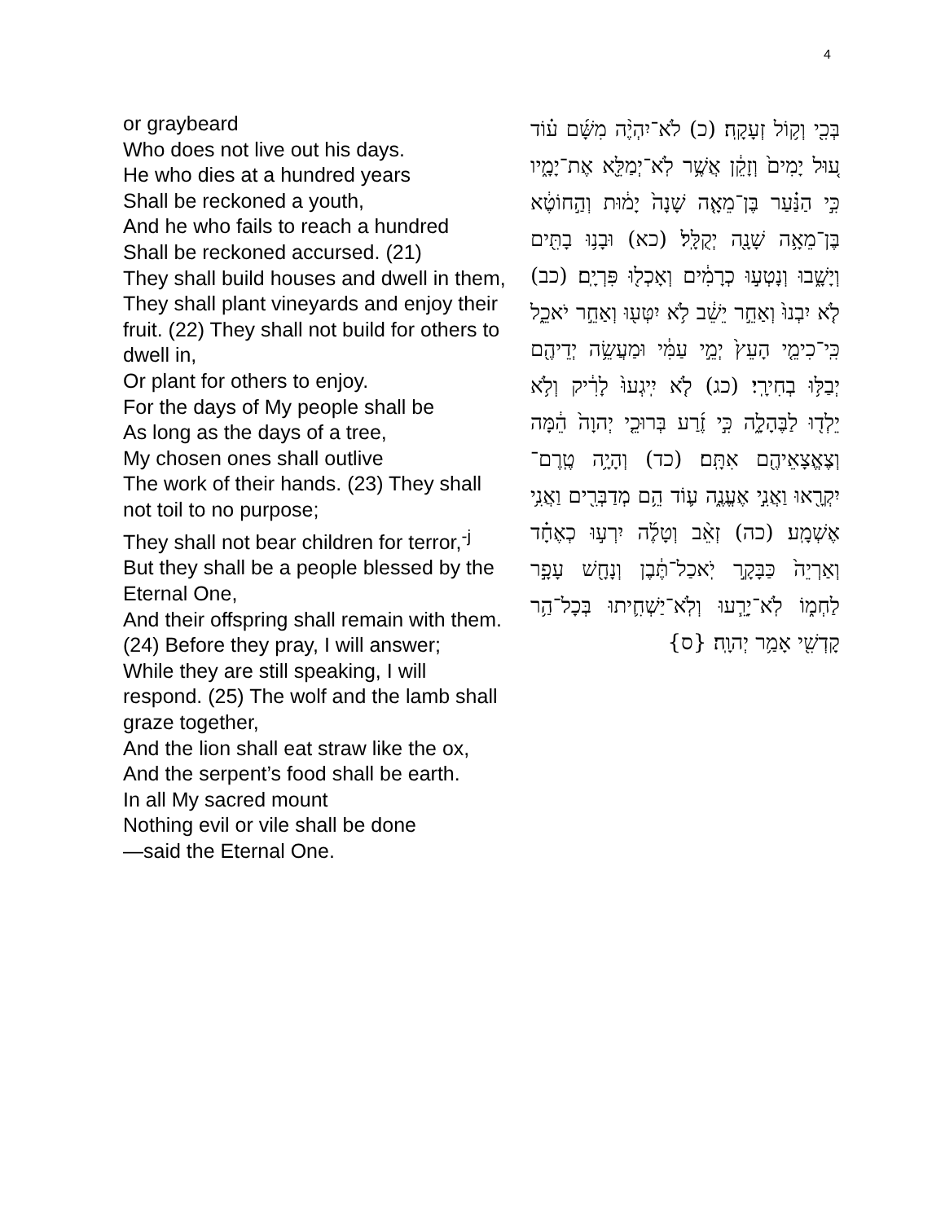4
or graybeard
Who does not live out his days.
He who dies at a hundred years
Shall be reckoned a youth,
And he who fails to reach a hundred
Shall be reckoned accursed. (21)
They shall build houses and dwell in them,
They shall plant vineyards and enjoy their fruit. (22) They shall not build for others to dwell in,
Or plant for others to enjoy.
For the days of My people shall be
As long as the days of a tree,
My chosen ones shall outlive
The work of their hands. (23) They shall not toil to no purpose;
They shall not bear children for terror,<sup>-j</sup>
But they shall be a people blessed by the Eternal One,
And their offspring shall remain with them. (24) Before they pray, I will answer;
While they are still speaking, I will respond. (25) The wolf and the lamb shall graze together,
And the lion shall eat straw like the ox,
And the serpent’s food shall be earth.
In all My sacred mount
Nothing evil or vile shall be done
—said the Eternal One.
בְּכִ֖י וְק֥וֹל זְעָקָֽה׃ (כ) לֹא־יִהְיֶ֨ה מִשָּׁ֜ם ע֗וֹד ע֚וּל יָמִים֙ וְזָקֵ֔ן אֲשֶׁ֥ר לֹֽא־יְמַלֵּ֖א אֶת־יָמָ֑יו כִּ֣י הַנַּ֗עַר בֶּן־מֵאָ֤ה שָׁנָה֙ יָמ֔וּת וְהַ֣חוֹטֶ֔א בֶּן־מֵאָ֥ה שָׁנָ֖ה יְקֻלָּֽל׃ (כא) וּבָנ֥וּ בָתִּ֖ים וְיָשָׁ֑בוּ וְנָטְע֣וּ כְרָמִ֔ים וְאָכְל֖וּ פִּרְיָֽם׃ (כב) לֹ֤א יִבְנוּ֙ וְאַחֵ֣ר יֵשֵׁ֔ב לֹ֥א יִטְּע֖וּ וְאַחֵ֣ר יֹאכֵ֑ל כִּֽי־כִימֵ֤י הָעֵץ֙ יְמֵ֣י עַמִּ֔י וּמַעֲשֵׂ֥ה יְדֵיהֶ֖ם יְבַלּ֥וּ בְחִירָֽי׃ (כג) לֹ֤א יִֽיגְעוּ֙ לָרִ֔יק וְלֹ֥א יֵלְד֖וּ לַבֶּהָלָ֑ה כִּ֣י זֶ֜רַע בְּרוּכֵ֤י יְהוָה֙ הֵ֔מָּה וְצֶאֱצָאֵיהֶ֖ם אִתָּֽם׃ (כד) וְהָיָ֥ה טֶֽרֶם־יִקְרָ֖אוּ וַאֲנִ֣י אֶעֱנֶ֑ה ע֛וֹד הֵ֥ם מְדַבְּרִ֖ים וַאֲנִ֥י אֶשְׁמָֽע׃ (כה) זְאֵ֨ב וְטָלֶ֜ה יִרְע֣וּ כְאֶחָ֗ד וְאַרְיֵה֙ כַּבָּקָ֣ר יֹֽאכַל־תֶּ֔בֶן וְנָחָ֖שׁ עָפָ֣ר לַחְמ֑וֹ לֹֽא־יָרֵ֧עוּ וְלֹֽא־יַשְׁחִ֛יתוּ בְּכָל־הַ֥ר קָדְשִׁ֖י אָמַ֥ר יְהוָֽה׃ {ס}